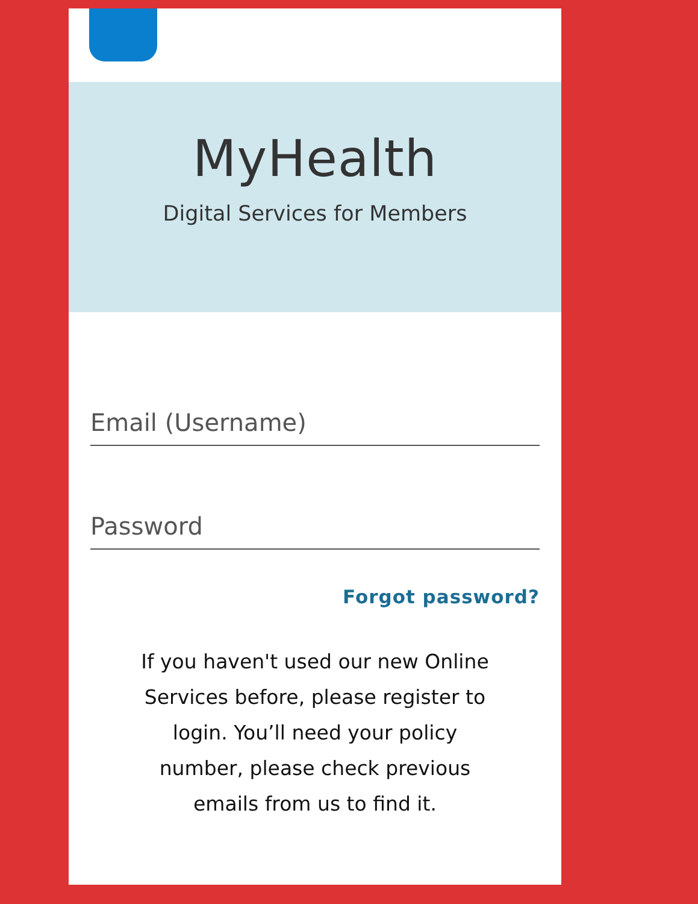MyHealth
Digital Services for Members
Email (Username)
Password
Forgot password?
If you haven't used our new Online Services before, please register to login. You’ll need your policy number, please check previous emails from us to find it.